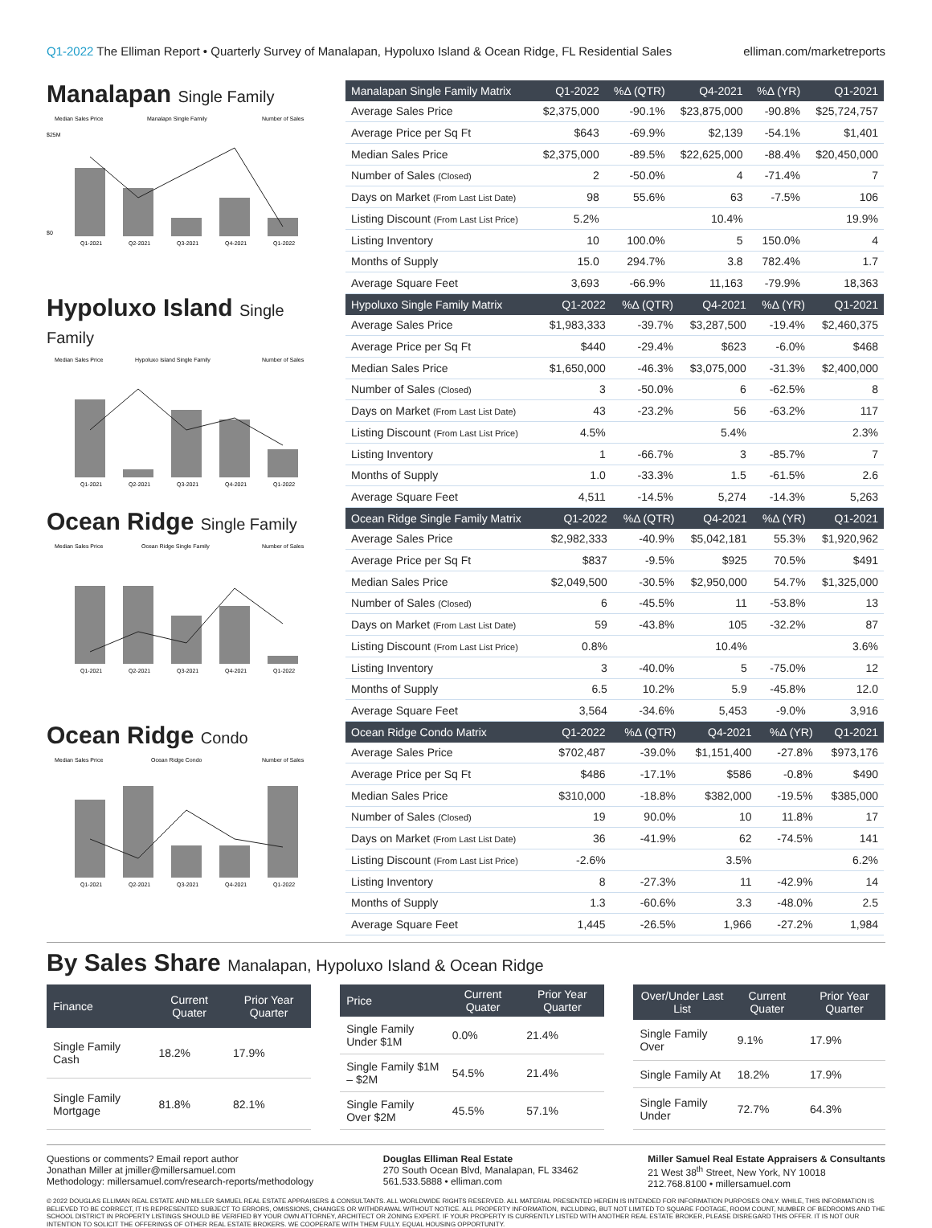Q1-2022 The Elliman Report • Quarterly Survey of Manalapan, Hypoluxo Island & Ocean Ridge, FL Residential Sales
elliman.com/marketreports
Manalapan Single Family
Median Sales Price
Manalapn Single Family
Number of Sales
$25M
$0
Q1-2021
Q2-2021
Q3-2021
Q4-2021
Q1-2022
| Manalapan Single Family Matrix | Q1-2022 | %Δ (QTR) | Q4-2021 | %Δ (YR) | Q1-2021 |
| --- | --- | --- | --- | --- | --- |
| Average Sales Price | $2,375,000 | -90.1% | $23,875,000 | -90.8% | $25,724,757 |
| Average Price per Sq Ft | $643 | -69.9% | $2,139 | -54.1% | $1,401 |
| Median Sales Price | $2,375,000 | -89.5% | $22,625,000 | -88.4% | $20,450,000 |
| Number of Sales (Closed) | 2 | -50.0% | 4 | -71.4% | 7 |
| Days on Market (From Last List Date) | 98 | 55.6% | 63 | -7.5% | 106 |
| Listing Discount (From Last List Price) | 5.2% | | 10.4% | | 19.9% |
| Listing Inventory | 10 | 100.0% | 5 | 150.0% | 4 |
| Months of Supply | 15.0 | 294.7% | 3.8 | 782.4% | 1.7 |
| Average Square Feet | 3,693 | -66.9% | 11,163 | -79.9% | 18,363 |
Hypoluxo Island Single Family
Median Sales Price
Hypoluxo Island Single Family
Number of Sales
Q1-2021
Q2-2021
Q3-2021
Q4-2021
Q1-2022
| Hypoluxo Single Family Matrix | Q1-2022 | %Δ (QTR) | Q4-2021 | %Δ (YR) | Q1-2021 |
| --- | --- | --- | --- | --- | --- |
| Average Sales Price | $1,983,333 | -39.7% | $3,287,500 | -19.4% | $2,460,375 |
| Average Price per Sq Ft | $440 | -29.4% | $623 | -6.0% | $468 |
| Median Sales Price | $1,650,000 | -46.3% | $3,075,000 | -31.3% | $2,400,000 |
| Number of Sales (Closed) | 3 | -50.0% | 6 | -62.5% | 8 |
| Days on Market (From Last List Date) | 43 | -23.2% | 56 | -63.2% | 117 |
| Listing Discount (From Last List Price) | 4.5% | | 5.4% | | 2.3% |
| Listing Inventory | 1 | -66.7% | 3 | -85.7% | 7 |
| Months of Supply | 1.0 | -33.3% | 1.5 | -61.5% | 2.6 |
| Average Square Feet | 4,511 | -14.5% | 5,274 | -14.3% | 5,263 |
Ocean Ridge Single Family
Median Sales Price
Ocean Ridge Single Family
Number of Sales
Q1-2021
Q2-2021
Q3-2021
Q4-2021
Q1-2022
| Ocean Ridge Single Family Matrix | Q1-2022 | %Δ (QTR) | Q4-2021 | %Δ (YR) | Q1-2021 |
| --- | --- | --- | --- | --- | --- |
| Average Sales Price | $2,982,333 | -40.9% | $5,042,181 | 55.3% | $1,920,962 |
| Average Price per Sq Ft | $837 | -9.5% | $925 | 70.5% | $491 |
| Median Sales Price | $2,049,500 | -30.5% | $2,950,000 | 54.7% | $1,325,000 |
| Number of Sales (Closed) | 6 | -45.5% | 11 | -53.8% | 13 |
| Days on Market (From Last List Date) | 59 | -43.8% | 105 | -32.2% | 87 |
| Listing Discount (From Last List Price) | 0.8% | | 10.4% | | 3.6% |
| Listing Inventory | 3 | -40.0% | 5 | -75.0% | 12 |
| Months of Supply | 6.5 | 10.2% | 5.9 | -45.8% | 12.0 |
| Average Square Feet | 3,564 | -34.6% | 5,453 | -9.0% | 3,916 |
Ocean Ridge Condo
Median Sales Price
Ocean Ridge Condo
Number of Sales
Q1-2021
Q2-2021
Q3-2021
Q4-2021
Q1-2022
| Ocean Ridge Condo Matrix | Q1-2022 | %Δ (QTR) | Q4-2021 | %Δ (YR) | Q1-2021 |
| --- | --- | --- | --- | --- | --- |
| Average Sales Price | $702,487 | -39.0% | $1,151,400 | -27.8% | $973,176 |
| Average Price per Sq Ft | $486 | -17.1% | $586 | -0.8% | $490 |
| Median Sales Price | $310,000 | -18.8% | $382,000 | -19.5% | $385,000 |
| Number of Sales (Closed) | 19 | 90.0% | 10 | 11.8% | 17 |
| Days on Market (From Last List Date) | 36 | -41.9% | 62 | -74.5% | 141 |
| Listing Discount (From Last List Price) | -2.6% | | 3.5% | | 6.2% |
| Listing Inventory | 8 | -27.3% | 11 | -42.9% | 14 |
| Months of Supply | 1.3 | -60.6% | 3.3 | -48.0% | 2.5 |
| Average Square Feet | 1,445 | -26.5% | 1,966 | -27.2% | 1,984 |
By Sales Share Manalapan, Hypoluxo Island & Ocean Ridge
| Finance | Current Quater | Prior Year Quarter |
| --- | --- | --- |
| Single Family Cash | 18.2% | 17.9% |
| Single Family Mortgage | 81.8% | 82.1% |
| Price | Current Quater | Prior Year Quarter |
| --- | --- | --- |
| Single Family Under $1M | 0.0% | 21.4% |
| Single Family $1M – $2M | 54.5% | 21.4% |
| Single Family Over $2M | 45.5% | 57.1% |
| Over/Under Last List | Current Quater | Prior Year Quarter |
| --- | --- | --- |
| Single Family Over | 9.1% | 17.9% |
| Single Family At | 18.2% | 17.9% |
| Single Family Under | 72.7% | 64.3% |
Questions or comments? Email report author
Jonathan Miller at jmiller@millersamuel.com
Methodology: millersamuel.com/research-reports/methodology
Douglas Elliman Real Estate
270 South Ocean Blvd, Manalapan, FL 33462
561.533.5888 • elliman.com
Miller Samuel Real Estate Appraisers & Consultants
21 West 38<sup>th</sup> Street, New York, NY 10018
212.768.8100 • millersamuel.com
© 2022 DOUGLAS ELLIMAN REAL ESTATE AND MILLER SAMUEL REAL ESTATE APPRAISERS & CONSULTANTS. ALL WORLDWIDE RIGHTS RESERVED. ALL MATERIAL PRESENTED HEREIN IS INTENDED FOR INFORMATION PURPOSES ONLY. WHILE, THIS INFORMATION IS BELIEVED TO BE CORRECT, IT IS REPRESENTED SUBJECT TO ERRORS, OMISSIONS, CHANGES OR WITHDRAWAL WITHOUT NOTICE. ALL PROPERTY INFORMATION, INCLUDING, BUT NOT LIMITED TO SQUARE FOOTAGE, ROOM COUNT, NUMBER OF BEDROOMS AND THE SCHOOL DISTRICT IN PROPERTY LISTINGS SHOULD BE VERIFIED BY YOUR OWN ATTORNEY, ARCHITECT OR ZONING EXPERT. IF YOUR PROPERTY IS CURRENTLY LISTED WITH ANOTHER REAL ESTATE BROKER, PLEASE DISREGARD THIS OFFER. IT IS NOT OUR INTENTION TO SOLICIT THE OFFERINGS OF OTHER REAL ESTATE BROKERS. WE COOPERATE WITH THEM FULLY. EQUAL HOUSING OPPORTUNITY.